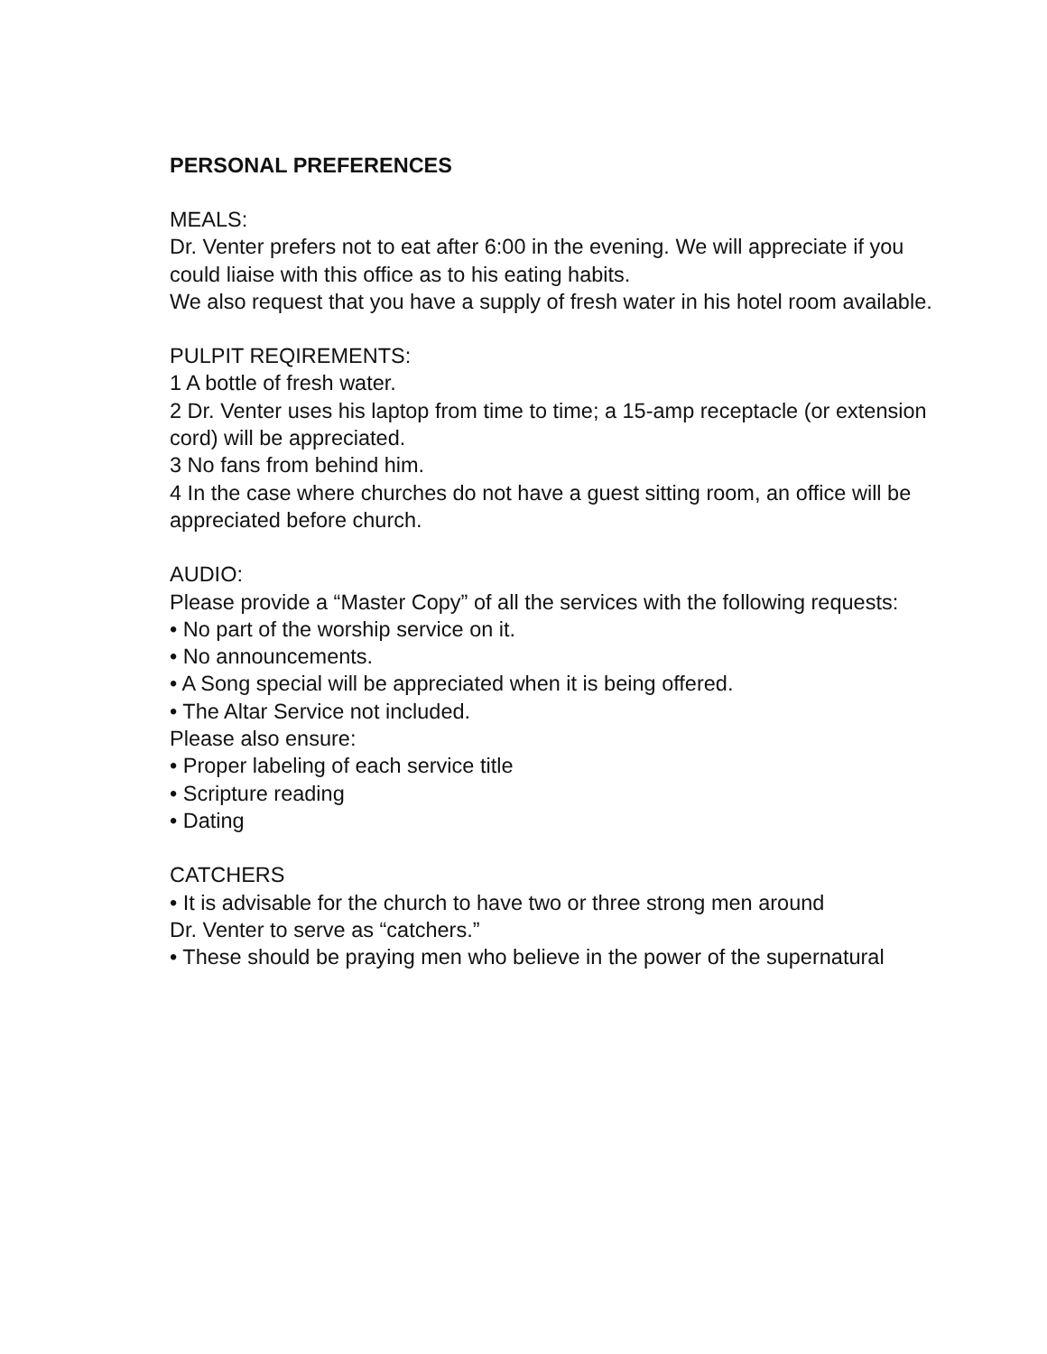PERSONAL PREFERENCES
MEALS:
Dr. Venter prefers not to eat after 6:00 in the evening. We will appreciate if you could liaise with this office as to his eating habits.
We also request that you have a supply of fresh water in his hotel room available.
PULPIT REQIREMENTS:
1 A bottle of fresh water.
2 Dr. Venter uses his laptop from time to time; a 15-amp receptacle (or extension cord) will be appreciated.
3 No fans from behind him.
4 In the case where churches do not have a guest sitting room, an office will be appreciated before church.
AUDIO:
Please provide a “Master Copy” of all the services with the following requests:
• No part of the worship service on it.
• No announcements.
• A Song special will be appreciated when it is being offered.
• The Altar Service not included.
Please also ensure:
• Proper labeling of each service title
• Scripture reading
• Dating
CATCHERS
• It is advisable for the church to have two or three strong men around
Dr. Venter to serve as “catchers.”
• These should be praying men who believe in the power of the supernatural